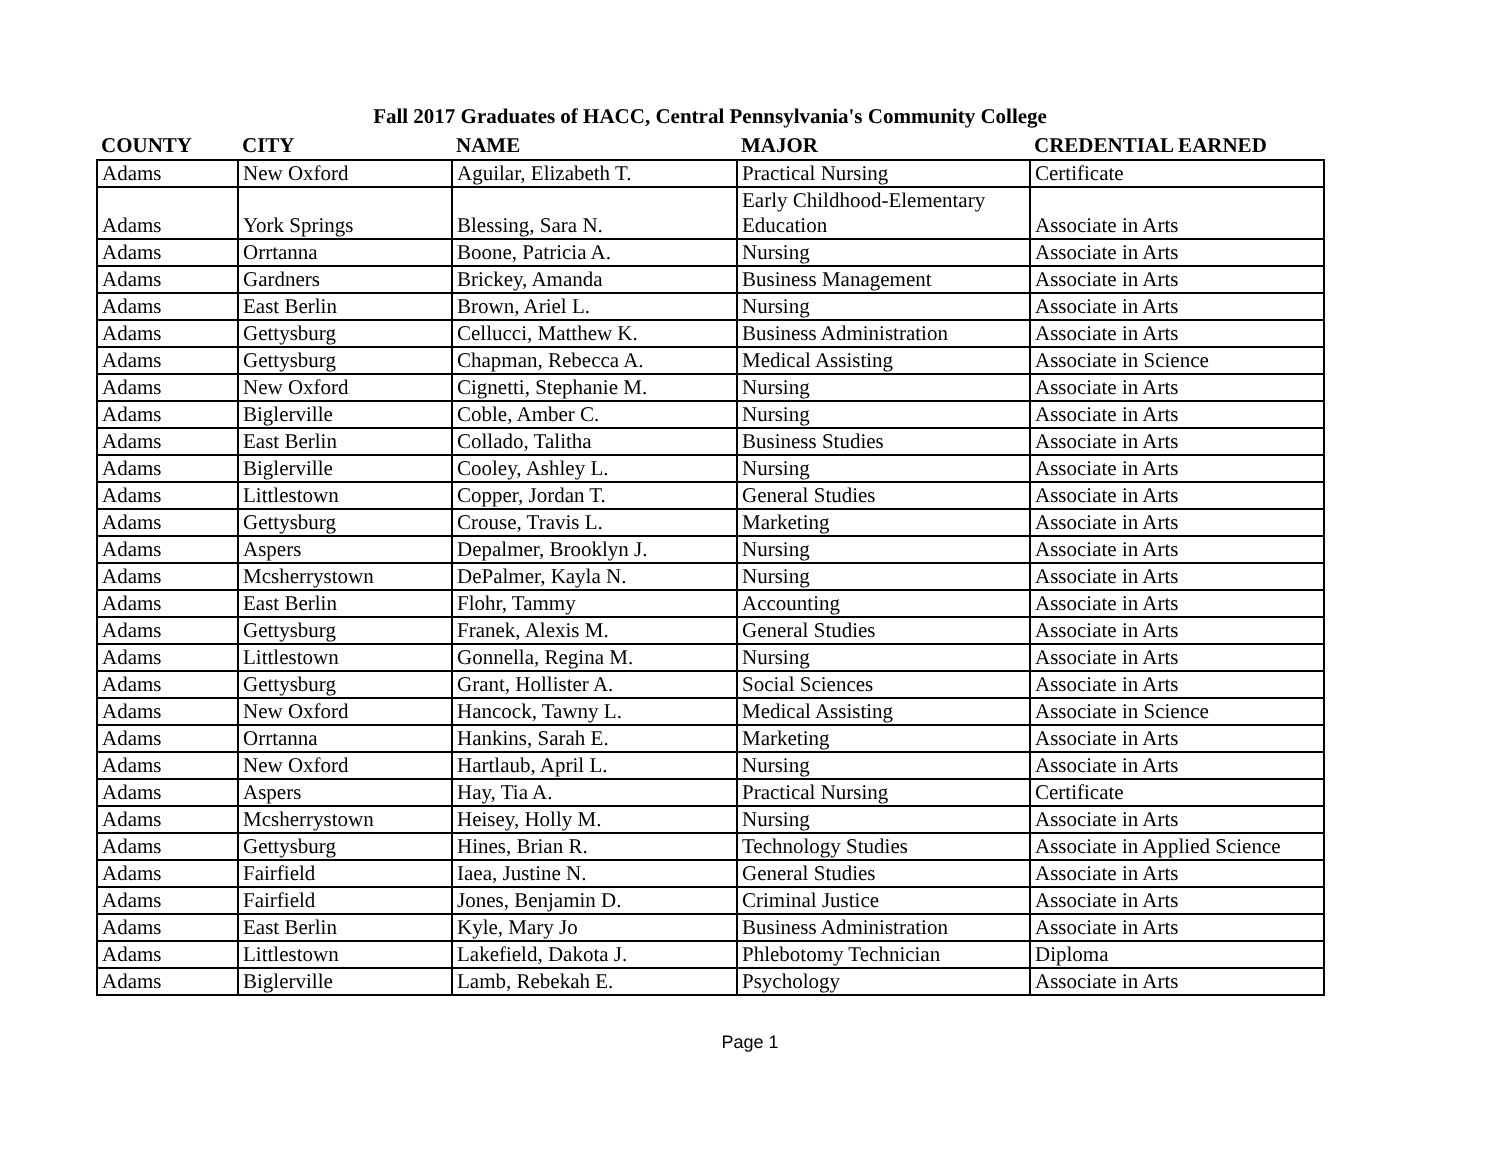Fall 2017 Graduates of HACC, Central Pennsylvania's Community College
| COUNTY | CITY | NAME | MAJOR | CREDENTIAL EARNED |
| --- | --- | --- | --- | --- |
| Adams | New Oxford | Aguilar, Elizabeth T. | Practical Nursing | Certificate |
| Adams | York Springs | Blessing, Sara N. | Early Childhood-Elementary Education | Associate in Arts |
| Adams | Orrtanna | Boone, Patricia A. | Nursing | Associate in Arts |
| Adams | Gardners | Brickey, Amanda | Business Management | Associate in Arts |
| Adams | East Berlin | Brown, Ariel L. | Nursing | Associate in Arts |
| Adams | Gettysburg | Cellucci, Matthew K. | Business Administration | Associate in Arts |
| Adams | Gettysburg | Chapman, Rebecca A. | Medical Assisting | Associate in Science |
| Adams | New Oxford | Cignetti, Stephanie M. | Nursing | Associate in Arts |
| Adams | Biglerville | Coble, Amber C. | Nursing | Associate in Arts |
| Adams | East Berlin | Collado, Talitha | Business Studies | Associate in Arts |
| Adams | Biglerville | Cooley, Ashley L. | Nursing | Associate in Arts |
| Adams | Littlestown | Copper, Jordan T. | General Studies | Associate in Arts |
| Adams | Gettysburg | Crouse, Travis L. | Marketing | Associate in Arts |
| Adams | Aspers | Depalmer, Brooklyn J. | Nursing | Associate in Arts |
| Adams | Mcsherrystown | DePalmer, Kayla N. | Nursing | Associate in Arts |
| Adams | East Berlin | Flohr, Tammy | Accounting | Associate in Arts |
| Adams | Gettysburg | Franek, Alexis M. | General Studies | Associate in Arts |
| Adams | Littlestown | Gonnella, Regina M. | Nursing | Associate in Arts |
| Adams | Gettysburg | Grant, Hollister A. | Social Sciences | Associate in Arts |
| Adams | New Oxford | Hancock, Tawny L. | Medical Assisting | Associate in Science |
| Adams | Orrtanna | Hankins, Sarah E. | Marketing | Associate in Arts |
| Adams | New Oxford | Hartlaub, April L. | Nursing | Associate in Arts |
| Adams | Aspers | Hay, Tia A. | Practical Nursing | Certificate |
| Adams | Mcsherrystown | Heisey, Holly M. | Nursing | Associate in Arts |
| Adams | Gettysburg | Hines, Brian R. | Technology Studies | Associate in Applied Science |
| Adams | Fairfield | Iaea, Justine N. | General Studies | Associate in Arts |
| Adams | Fairfield | Jones, Benjamin D. | Criminal Justice | Associate in Arts |
| Adams | East Berlin | Kyle, Mary Jo | Business Administration | Associate in Arts |
| Adams | Littlestown | Lakefield, Dakota J. | Phlebotomy Technician | Diploma |
| Adams | Biglerville | Lamb, Rebekah E. | Psychology | Associate in Arts |
Page 1